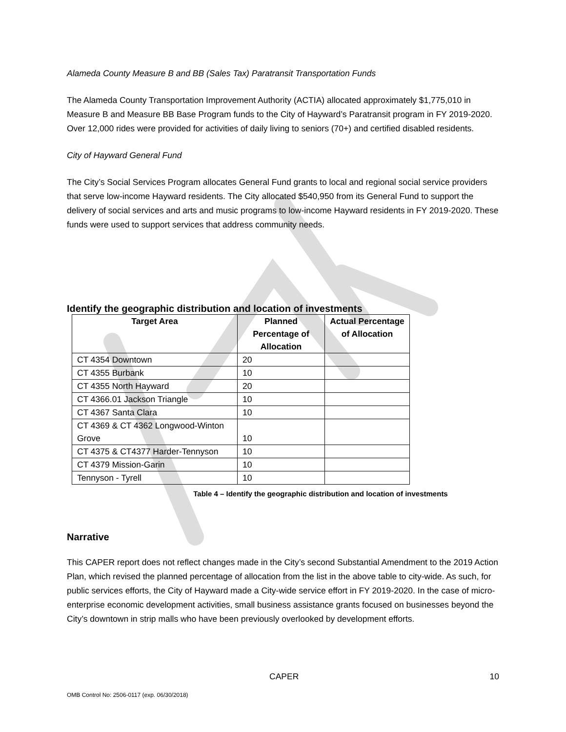Alameda County Measure B and BB (Sales Tax) Paratransit Transportation Funds
The Alameda County Transportation Improvement Authority (ACTIA) allocated approximately $1,775,010 in Measure B and Measure BB Base Program funds to the City of Hayward’s Paratransit program in FY 2019-2020. Over 12,000 rides were provided for activities of daily living to seniors (70+) and certified disabled residents.
City of Hayward General Fund
The City’s Social Services Program allocates General Fund grants to local and regional social service providers that serve low-income Hayward residents. The City allocated $540,950 from its General Fund to support the delivery of social services and arts and music programs to low-income Hayward residents in FY 2019-2020. These funds were used to support services that address community needs.
Identify the geographic distribution and location of investments
| Target Area | Planned Percentage of Allocation | Actual Percentage of Allocation |
| --- | --- | --- |
| CT 4354 Downtown | 20 | |
| CT 4355 Burbank | 10 | |
| CT 4355 North Hayward | 20 | |
| CT 4366.01 Jackson Triangle | 10 | |
| CT 4367 Santa Clara | 10 | |
| CT 4369 & CT 4362 Longwood-Winton Grove | 10 | |
| CT 4375 & CT4377 Harder-Tennyson | 10 | |
| CT 4379 Mission-Garin | 10 | |
| Tennyson - Tyrell | 10 | |
Table 4 – Identify the geographic distribution and location of investments
Narrative
This CAPER report does not reflect changes made in the City’s second Substantial Amendment to the 2019 Action Plan, which revised the planned percentage of allocation from the list in the above table to city-wide. As such, for public services efforts, the City of Hayward made a City-wide service effort in FY 2019-2020. In the case of micro-enterprise economic development activities, small business assistance grants focused on businesses beyond the City’s downtown in strip malls who have been previously overlooked by development efforts.
CAPER 10
OMB Control No: 2506-0117 (exp. 06/30/2018)